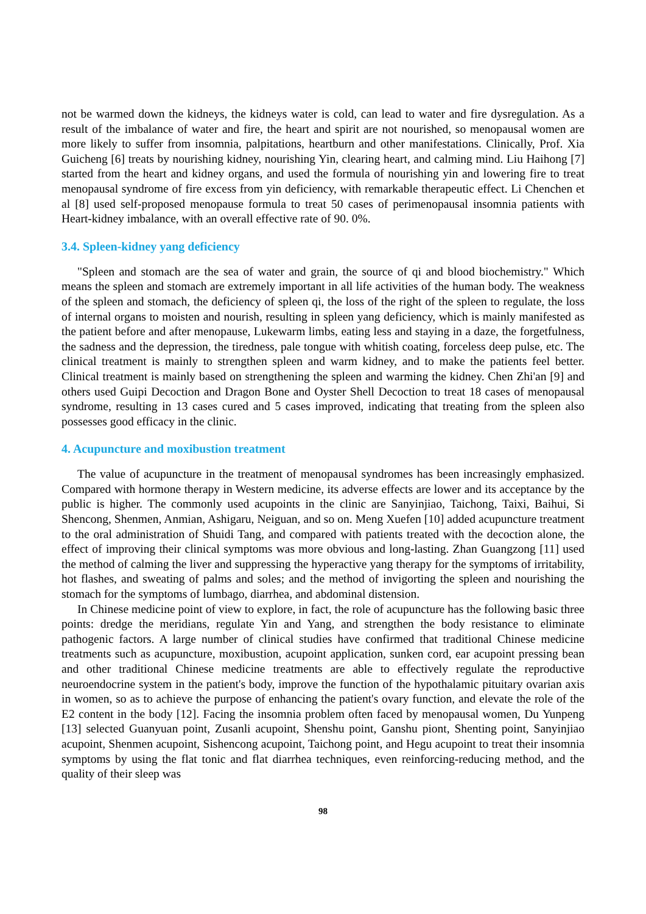not be warmed down the kidneys, the kidneys water is cold, can lead to water and fire dysregulation. As a result of the imbalance of water and fire, the heart and spirit are not nourished, so menopausal women are more likely to suffer from insomnia, palpitations, heartburn and other manifestations. Clinically, Prof. Xia Guicheng [6] treats by nourishing kidney, nourishing Yin, clearing heart, and calming mind. Liu Haihong [7] started from the heart and kidney organs, and used the formula of nourishing yin and lowering fire to treat menopausal syndrome of fire excess from yin deficiency, with remarkable therapeutic effect. Li Chenchen et al [8] used self-proposed menopause formula to treat 50 cases of perimenopausal insomnia patients with Heart-kidney imbalance, with an overall effective rate of 90. 0%.
3.4. Spleen-kidney yang deficiency
"Spleen and stomach are the sea of water and grain, the source of qi and blood biochemistry." Which means the spleen and stomach are extremely important in all life activities of the human body. The weakness of the spleen and stomach, the deficiency of spleen qi, the loss of the right of the spleen to regulate, the loss of internal organs to moisten and nourish, resulting in spleen yang deficiency, which is mainly manifested as the patient before and after menopause, Lukewarm limbs, eating less and staying in a daze, the forgetfulness, the sadness and the depression, the tiredness, pale tongue with whitish coating, forceless deep pulse, etc. The clinical treatment is mainly to strengthen spleen and warm kidney, and to make the patients feel better. Clinical treatment is mainly based on strengthening the spleen and warming the kidney. Chen Zhi'an [9] and others used Guipi Decoction and Dragon Bone and Oyster Shell Decoction to treat 18 cases of menopausal syndrome, resulting in 13 cases cured and 5 cases improved, indicating that treating from the spleen also possesses good efficacy in the clinic.
4. Acupuncture and moxibustion treatment
The value of acupuncture in the treatment of menopausal syndromes has been increasingly emphasized. Compared with hormone therapy in Western medicine, its adverse effects are lower and its acceptance by the public is higher. The commonly used acupoints in the clinic are Sanyinjiao, Taichong, Taixi, Baihui, Si Shencong, Shenmen, Anmian, Ashigaru, Neiguan, and so on. Meng Xuefen [10] added acupuncture treatment to the oral administration of Shuidi Tang, and compared with patients treated with the decoction alone, the effect of improving their clinical symptoms was more obvious and long-lasting. Zhan Guangzong [11] used the method of calming the liver and suppressing the hyperactive yang therapy for the symptoms of irritability, hot flashes, and sweating of palms and soles; and the method of invigorting the spleen and nourishing the stomach for the symptoms of lumbago, diarrhea, and abdominal distension.
In Chinese medicine point of view to explore, in fact, the role of acupuncture has the following basic three points: dredge the meridians, regulate Yin and Yang, and strengthen the body resistance to eliminate pathogenic factors. A large number of clinical studies have confirmed that traditional Chinese medicine treatments such as acupuncture, moxibustion, acupoint application, sunken cord, ear acupoint pressing bean and other traditional Chinese medicine treatments are able to effectively regulate the reproductive neuroendocrine system in the patient's body, improve the function of the hypothalamic pituitary ovarian axis in women, so as to achieve the purpose of enhancing the patient's ovary function, and elevate the role of the E2 content in the body [12]. Facing the insomnia problem often faced by menopausal women, Du Yunpeng [13] selected Guanyuan point, Zusanli acupoint, Shenshu point, Ganshu piont, Shenting point, Sanyinjiao acupoint, Shenmen acupoint, Sishencong acupoint, Taichong point, and Hegu acupoint to treat their insomnia symptoms by using the flat tonic and flat diarrhea techniques, even reinforcing-reducing method, and the quality of their sleep was
98